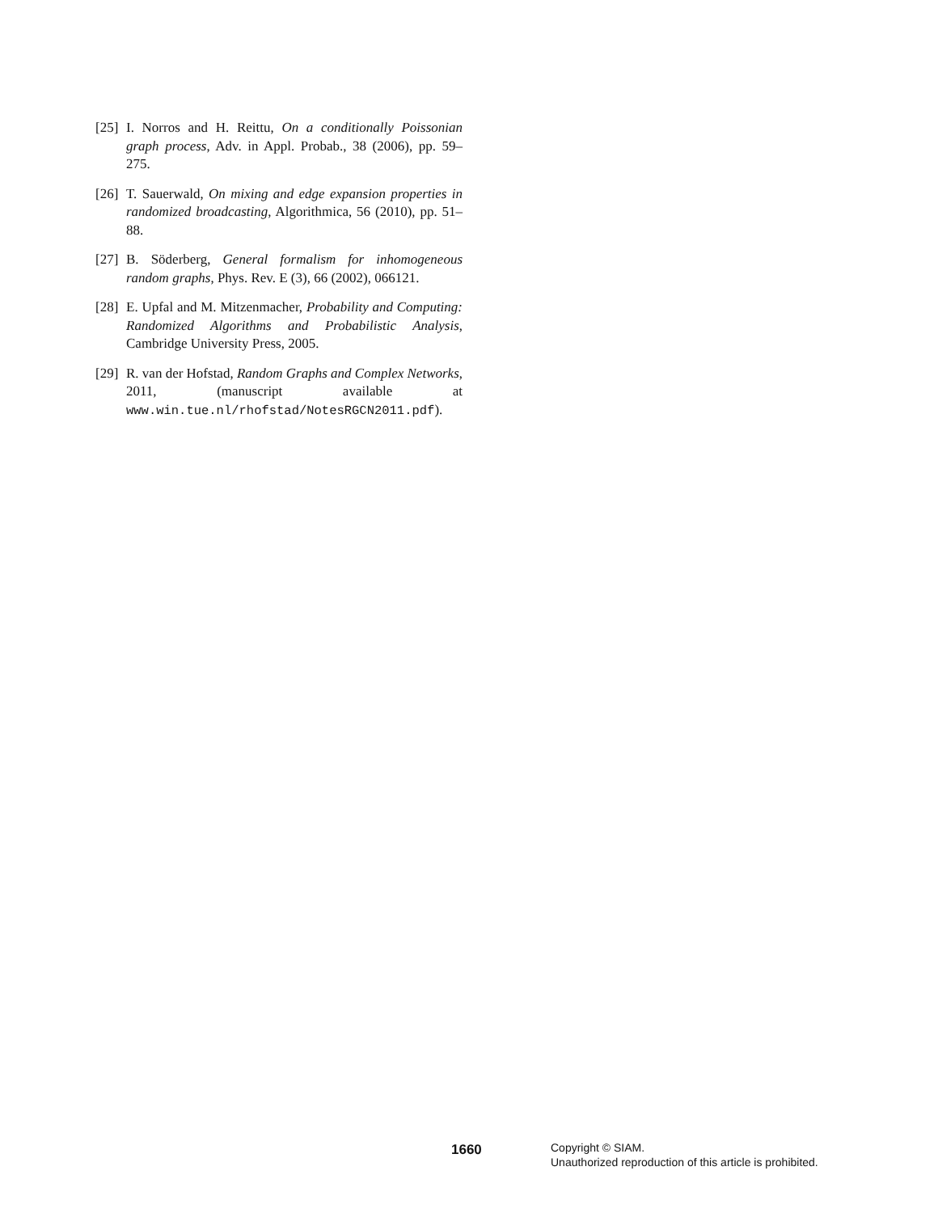[25] I. Norros and H. Reittu, On a conditionally Poissonian graph process, Adv. in Appl. Probab., 38 (2006), pp. 59–275.
[26] T. Sauerwald, On mixing and edge expansion properties in randomized broadcasting, Algorithmica, 56 (2010), pp. 51–88.
[27] B. Söderberg, General formalism for inhomogeneous random graphs, Phys. Rev. E (3), 66 (2002), 066121.
[28] E. Upfal and M. Mitzenmacher, Probability and Computing: Randomized Algorithms and Probabilistic Analysis, Cambridge University Press, 2005.
[29] R. van der Hofstad, Random Graphs and Complex Networks, 2011, (manuscript available at www.win.tue.nl/rhofstad/NotesRGCN2011.pdf).
1660
Copyright © SIAM.
Unauthorized reproduction of this article is prohibited.